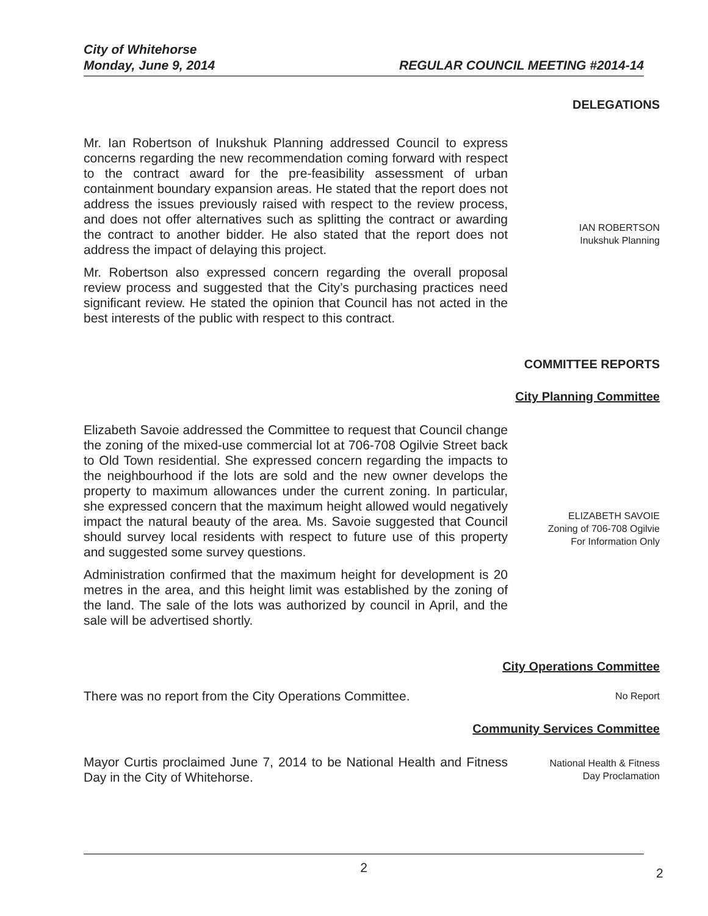City of Whitehorse
Monday, June 9, 2014 REGULAR COUNCIL MEETING #2014-14
DELEGATIONS
Mr. Ian Robertson of Inukshuk Planning addressed Council to express concerns regarding the new recommendation coming forward with respect to the contract award for the pre-feasibility assessment of urban containment boundary expansion areas. He stated that the report does not address the issues previously raised with respect to the review process, and does not offer alternatives such as splitting the contract or awarding the contract to another bidder. He also stated that the report does not address the impact of delaying this project.
Mr. Robertson also expressed concern regarding the overall proposal review process and suggested that the City’s purchasing practices need significant review. He stated the opinion that Council has not acted in the best interests of the public with respect to this contract.
IAN ROBERTSON
Inukshuk Planning
COMMITTEE REPORTS
City Planning Committee
Elizabeth Savoie addressed the Committee to request that Council change the zoning of the mixed-use commercial lot at 706-708 Ogilvie Street back to Old Town residential. She expressed concern regarding the impacts to the neighbourhood if the lots are sold and the new owner develops the property to maximum allowances under the current zoning. In particular, she expressed concern that the maximum height allowed would negatively impact the natural beauty of the area. Ms. Savoie suggested that Council should survey local residents with respect to future use of this property and suggested some survey questions.
Administration confirmed that the maximum height for development is 20 metres in the area, and this height limit was established by the zoning of the land. The sale of the lots was authorized by council in April, and the sale will be advertised shortly.
ELIZABETH SAVOIE
Zoning of 706-708 Ogilvie
For Information Only
City Operations Committee
There was no report from the City Operations Committee.
No Report
Community Services Committee
Mayor Curtis proclaimed June 7, 2014 to be National Health and Fitness Day in the City of Whitehorse.
National Health & Fitness
Day Proclamation
2
2